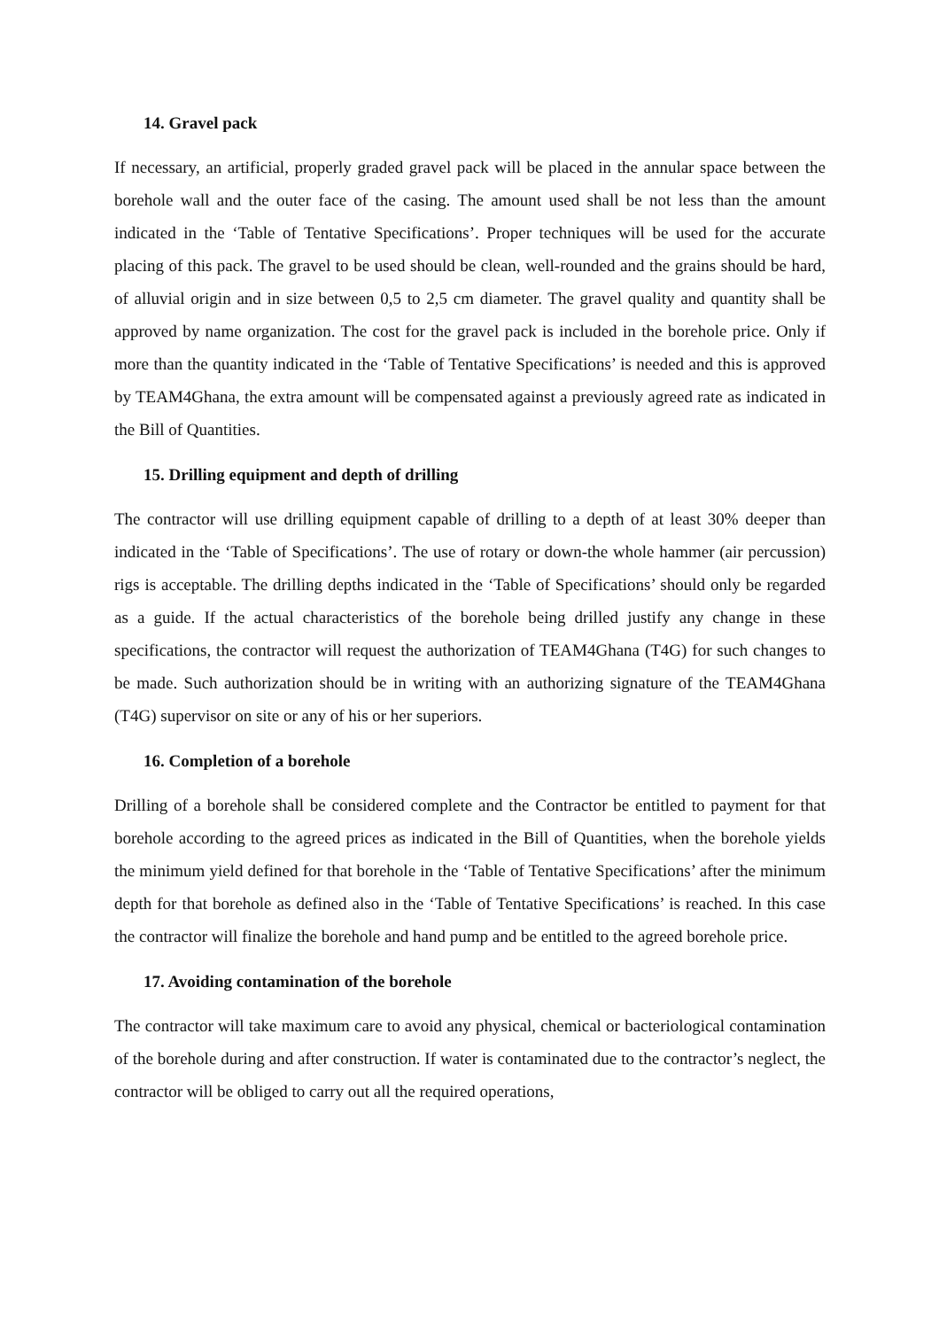14. Gravel pack
If necessary, an artificial, properly graded gravel pack will be placed in the annular space between the borehole wall and the outer face of the casing. The amount used shall be not less than the amount indicated in the ‘Table of Tentative Specifications’. Proper techniques will be used for the accurate placing of this pack. The gravel to be used should be clean, well-rounded and the grains should be hard, of alluvial origin and in size between 0,5 to 2,5 cm diameter. The gravel quality and quantity shall be approved by name organization. The cost for the gravel pack is included in the borehole price. Only if more than the quantity indicated in the ‘Table of Tentative Specifications’ is needed and this is approved by TEAM4Ghana, the extra amount will be compensated against a previously agreed rate as indicated in the Bill of Quantities.
15. Drilling equipment and depth of drilling
The contractor will use drilling equipment capable of drilling to a depth of at least 30% deeper than indicated in the ‘Table of Specifications’. The use of rotary or down-the whole hammer (air percussion) rigs is acceptable. The drilling depths indicated in the ‘Table of Specifications’ should only be regarded as a guide. If the actual characteristics of the borehole being drilled justify any change in these specifications, the contractor will request the authorization of TEAM4Ghana (T4G) for such changes to be made. Such authorization should be in writing with an authorizing signature of the TEAM4Ghana (T4G) supervisor on site or any of his or her superiors.
16. Completion of a borehole
Drilling of a borehole shall be considered complete and the Contractor be entitled to payment for that borehole according to the agreed prices as indicated in the Bill of Quantities, when the borehole yields the minimum yield defined for that borehole in the ‘Table of Tentative Specifications’ after the minimum depth for that borehole as defined also in the ‘Table of Tentative Specifications’ is reached. In this case the contractor will finalize the borehole and hand pump and be entitled to the agreed borehole price.
17. Avoiding contamination of the borehole
The contractor will take maximum care to avoid any physical, chemical or bacteriological contamination of the borehole during and after construction. If water is contaminated due to the contractor’s neglect, the contractor will be obliged to carry out all the required operations,